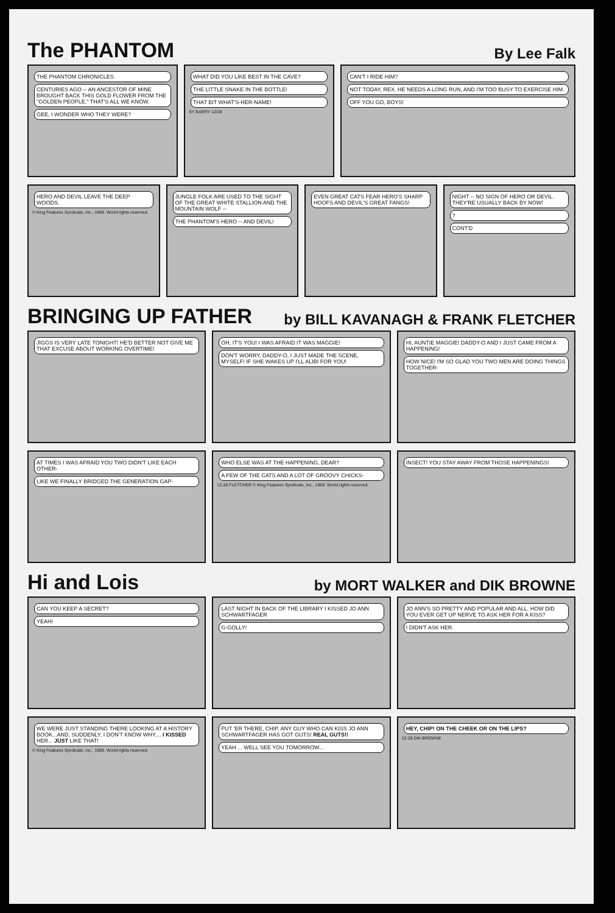The PHANTOM
By Lee Falk
THE PHANTOM CHRONICLES.
CENTURIES AGO -- AN ANCESTOR OF MINE BROUGHT BACK THIS GOLD FLOWER FROM THE "GOLDEN PEOPLE." THAT'S ALL WE KNOW.
GEE, I WONDER WHO THEY WERE?
WHAT DID YOU LIKE BEST IN THE CAVE?
THE LITTLE SNAKE IN THE BOTTLE!
THAT BIT WHAT'S-HER-NAME!
SY BARRY 12/28
CAN'T I RIDE HIM?
NOT TODAY, REX. HE NEEDS A LONG RUN, AND I'M TOO BUSY TO EXERCISE HIM.
OFF YOU GO, BOYS!
HERO AND DEVIL LEAVE THE DEEP WOODS.
© King Features Syndicate, Inc., 1969. World rights reserved.
JUNGLE FOLK ARE USED TO THE SIGHT OF THE GREAT WHITE STALLION AND THE MOUNTAIN WOLF --
THE PHANTOM'S HERO -- AND DEVIL!
EVEN GREAT CATS FEAR HERO'S SHARP HOOFS AND DEVIL'S GREAT FANGS!
NIGHT -- NO SIGN OF HERO OR DEVIL. THEY'RE USUALLY BACK BY NOW!?
CONT'D
BRINGING UP FATHER
by BILL KAVANAGH & FRANK FLETCHER
JIGGS IS VERY LATE TONIGHT! HE'D BETTER NOT GIVE ME THAT EXCUSE ABOUT WORKING OVERTIME!
OH, IT'S YOU! I WAS AFRAID IT WAS MAGGIE!
DON'T WORRY, DADDY-O, I JUST MADE THE SCENE, MYSELF! IF SHE WAKES UP I'LL ALIBI FOR YOU!
HI, AUNTIE MAGGIE! DADDY-O AND I JUST CAME FROM A HAPPENING!
HOW NICE! I'M SO GLAD YOU TWO MEN ARE DOING THINGS TOGETHER-
AT TIMES I WAS AFRAID YOU TWO DIDN'T LIKE EACH OTHER-
LIKE WE FINALLY BRIDGED THE GENERATION GAP-
WHO ELSE WAS AT THE HAPPENING, DEAR?
A FEW OF THE CATS AND A LOT OF GROOVY CHICKS-
12-28 FLETCHER © King Features Syndicate, Inc., 1969. World rights reserved.
INSECT! YOU STAY AWAY FROM THOSE HAPPENINGS!
Hi and Lois
by MORT WALKER and DIK BROWNE
CAN YOU KEEP A SECRET?
YEAH!
LAST NIGHT IN BACK OF THE LIBRARY I KISSED JO ANN SCHWARTFAGER
G-GOLLY!
JO ANN'S SO PRETTY AND POPULAR AND ALL. HOW DID YOU EVER GET UP NERVE TO ASK HER FOR A KISS?
I DIDN'T ASK HER.
WE WERE JUST STANDING THERE LOOKING AT A HISTORY BOOK...AND, SUDDENLY, I DON'T KNOW WHY.... I KISSED HER... JUST LIKE THAT!
© King Features Syndicate, Inc., 1969. World rights reserved.
PUT 'ER THERE, CHIP. ANY GUY WHO CAN KISS JO ANN SCHWARTFAGER HAS GOT GUTS! REAL GUTS!!
YEAH ... WELL SEE YOU TOMORROW...
HEY, CHIP! ON THE CHEEK OR ON THE LIPS?
12-28 DIK BROWNE